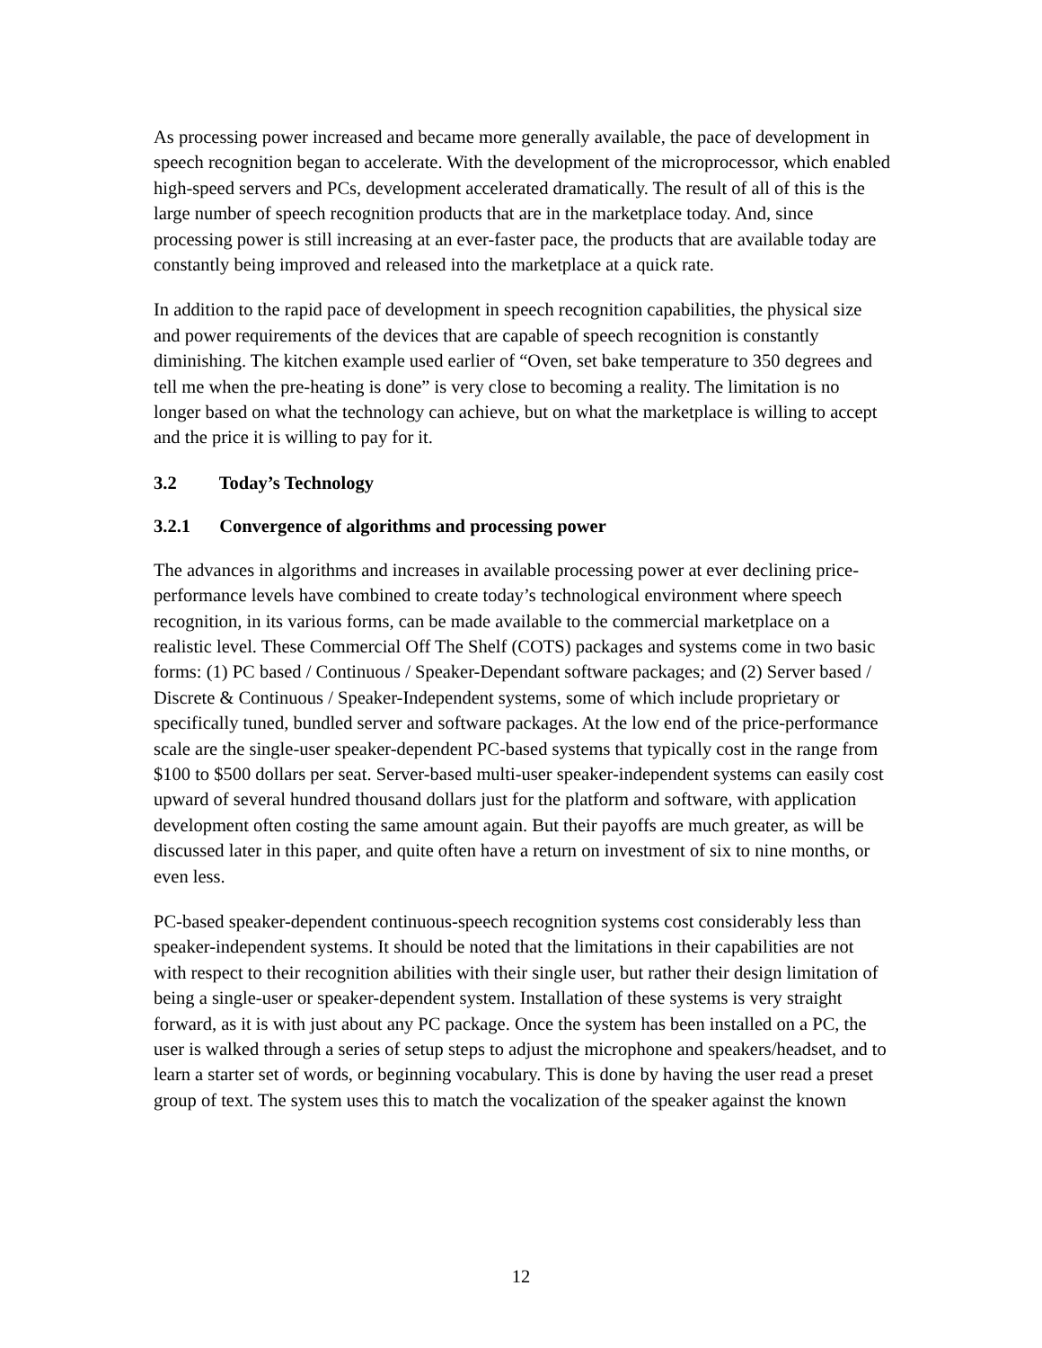As processing power increased and became more generally available, the pace of development in speech recognition began to accelerate. With the development of the microprocessor, which enabled high-speed servers and PCs, development accelerated dramatically. The result of all of this is the large number of speech recognition products that are in the marketplace today. And, since processing power is still increasing at an ever-faster pace, the products that are available today are constantly being improved and released into the marketplace at a quick rate.
In addition to the rapid pace of development in speech recognition capabilities, the physical size and power requirements of the devices that are capable of speech recognition is constantly diminishing. The kitchen example used earlier of “Oven, set bake temperature to 350 degrees and tell me when the pre-heating is done” is very close to becoming a reality. The limitation is no longer based on what the technology can achieve, but on what the marketplace is willing to accept and the price it is willing to pay for it.
3.2 Today’s Technology
3.2.1 Convergence of algorithms and processing power
The advances in algorithms and increases in available processing power at ever declining price-performance levels have combined to create today’s technological environment where speech recognition, in its various forms, can be made available to the commercial marketplace on a realistic level. These Commercial Off The Shelf (COTS) packages and systems come in two basic forms: (1) PC based / Continuous / Speaker-Dependant software packages; and (2) Server based / Discrete & Continuous / Speaker-Independent systems, some of which include proprietary or specifically tuned, bundled server and software packages. At the low end of the price-performance scale are the single-user speaker-dependent PC-based systems that typically cost in the range from $100 to $500 dollars per seat. Server-based multi-user speaker-independent systems can easily cost upward of several hundred thousand dollars just for the platform and software, with application development often costing the same amount again. But their payoffs are much greater, as will be discussed later in this paper, and quite often have a return on investment of six to nine months, or even less.
PC-based speaker-dependent continuous-speech recognition systems cost considerably less than speaker-independent systems. It should be noted that the limitations in their capabilities are not with respect to their recognition abilities with their single user, but rather their design limitation of being a single-user or speaker-dependent system. Installation of these systems is very straight forward, as it is with just about any PC package. Once the system has been installed on a PC, the user is walked through a series of setup steps to adjust the microphone and speakers/headset, and to learn a starter set of words, or beginning vocabulary. This is done by having the user read a preset group of text. The system uses this to match the vocalization of the speaker against the known
12